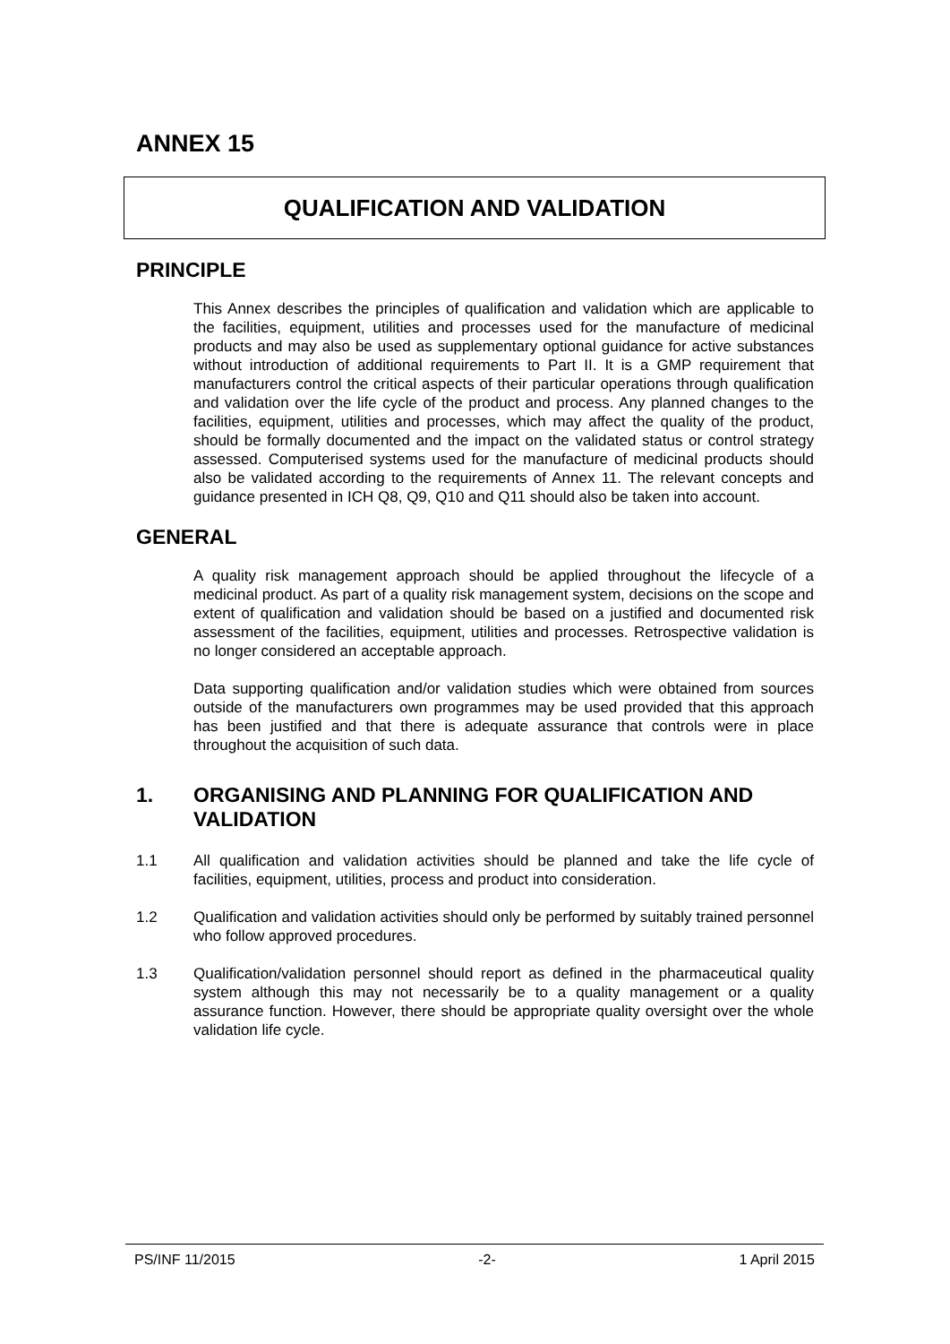ANNEX 15
QUALIFICATION AND VALIDATION
PRINCIPLE
This Annex describes the principles of qualification and validation which are applicable to the facilities, equipment, utilities and processes used for the manufacture of medicinal products and may also be used as supplementary optional guidance for active substances without introduction of additional requirements to Part II. It is a GMP requirement that manufacturers control the critical aspects of their particular operations through qualification and validation over the life cycle of the product and process. Any planned changes to the facilities, equipment, utilities and processes, which may affect the quality of the product, should be formally documented and the impact on the validated status or control strategy assessed. Computerised systems used for the manufacture of medicinal products should also be validated according to the requirements of Annex 11. The relevant concepts and guidance presented in ICH Q8, Q9, Q10 and Q11 should also be taken into account.
GENERAL
A quality risk management approach should be applied throughout the lifecycle of a medicinal product. As part of a quality risk management system, decisions on the scope and extent of qualification and validation should be based on a justified and documented risk assessment of the facilities, equipment, utilities and processes. Retrospective validation is no longer considered an acceptable approach.
Data supporting qualification and/or validation studies which were obtained from sources outside of the manufacturers own programmes may be used provided that this approach has been justified and that there is adequate assurance that controls were in place throughout the acquisition of such data.
1. ORGANISING AND PLANNING FOR QUALIFICATION AND VALIDATION
1.1 All qualification and validation activities should be planned and take the life cycle of facilities, equipment, utilities, process and product into consideration.
1.2 Qualification and validation activities should only be performed by suitably trained personnel who follow approved procedures.
1.3 Qualification/validation personnel should report as defined in the pharmaceutical quality system although this may not necessarily be to a quality management or a quality assurance function. However, there should be appropriate quality oversight over the whole validation life cycle.
PS/INF 11/2015 -2- 1 April 2015